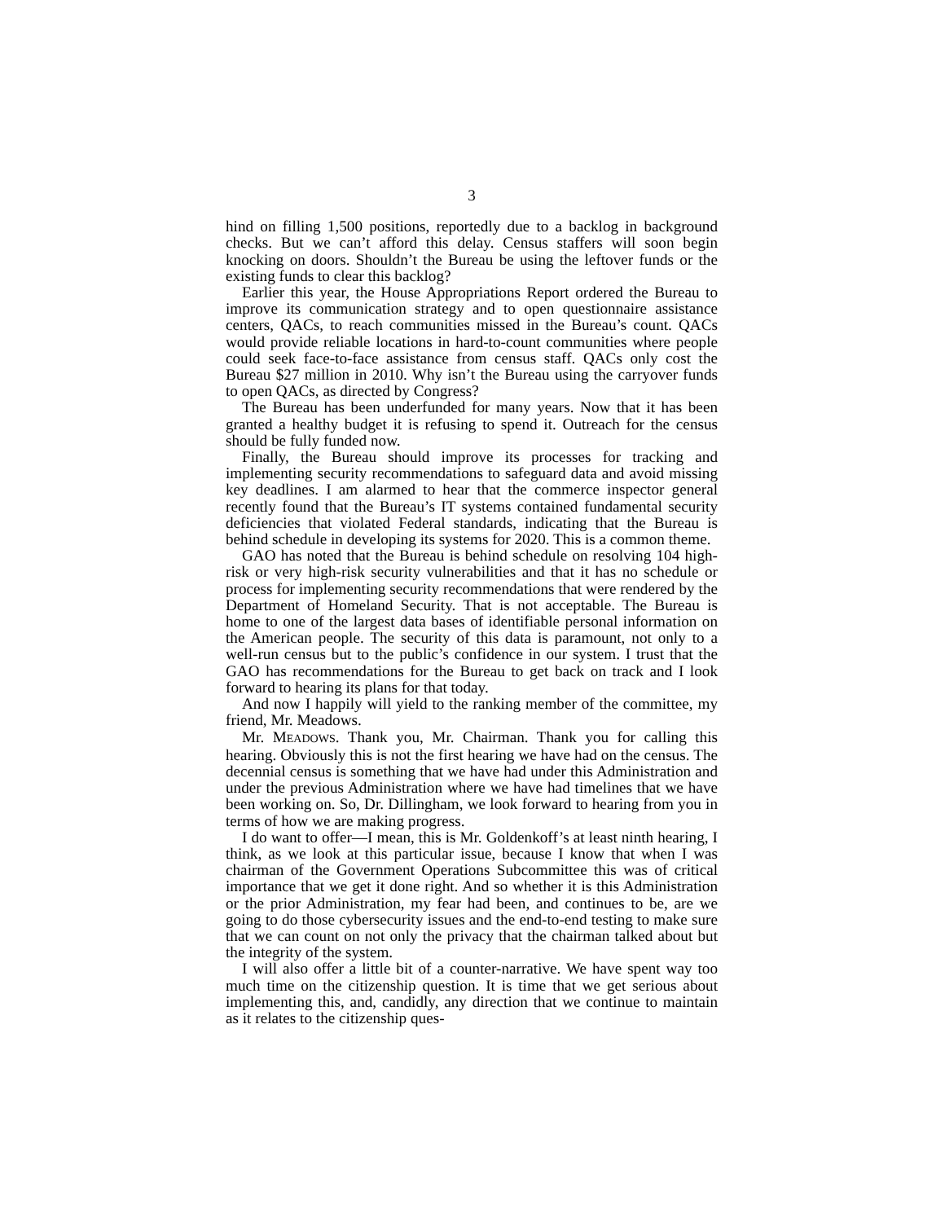3
hind on filling 1,500 positions, reportedly due to a backlog in background checks. But we can’t afford this delay. Census staffers will soon begin knocking on doors. Shouldn’t the Bureau be using the leftover funds or the existing funds to clear this backlog?
Earlier this year, the House Appropriations Report ordered the Bureau to improve its communication strategy and to open questionnaire assistance centers, QACs, to reach communities missed in the Bureau’s count. QACs would provide reliable locations in hard-to-count communities where people could seek face-to-face assistance from census staff. QACs only cost the Bureau $27 million in 2010. Why isn’t the Bureau using the carryover funds to open QACs, as directed by Congress?
The Bureau has been underfunded for many years. Now that it has been granted a healthy budget it is refusing to spend it. Outreach for the census should be fully funded now.
Finally, the Bureau should improve its processes for tracking and implementing security recommendations to safeguard data and avoid missing key deadlines. I am alarmed to hear that the commerce inspector general recently found that the Bureau’s IT systems contained fundamental security deficiencies that violated Federal standards, indicating that the Bureau is behind schedule in developing its systems for 2020. This is a common theme.
GAO has noted that the Bureau is behind schedule on resolving 104 high-risk or very high-risk security vulnerabilities and that it has no schedule or process for implementing security recommendations that were rendered by the Department of Homeland Security. That is not acceptable. The Bureau is home to one of the largest data bases of identifiable personal information on the American people. The security of this data is paramount, not only to a well-run census but to the public’s confidence in our system. I trust that the GAO has recommendations for the Bureau to get back on track and I look forward to hearing its plans for that today.
And now I happily will yield to the ranking member of the committee, my friend, Mr. Meadows.
Mr. MEADOWS. Thank you, Mr. Chairman. Thank you for calling this hearing. Obviously this is not the first hearing we have had on the census. The decennial census is something that we have had under this Administration and under the previous Administration where we have had timelines that we have been working on. So, Dr. Dillingham, we look forward to hearing from you in terms of how we are making progress.
I do want to offer—I mean, this is Mr. Goldenkoff’s at least ninth hearing, I think, as we look at this particular issue, because I know that when I was chairman of the Government Operations Subcommittee this was of critical importance that we get it done right. And so whether it is this Administration or the prior Administration, my fear had been, and continues to be, are we going to do those cybersecurity issues and the end-to-end testing to make sure that we can count on not only the privacy that the chairman talked about but the integrity of the system.
I will also offer a little bit of a counter-narrative. We have spent way too much time on the citizenship question. It is time that we get serious about implementing this, and, candidly, any direction that we continue to maintain as it relates to the citizenship ques-